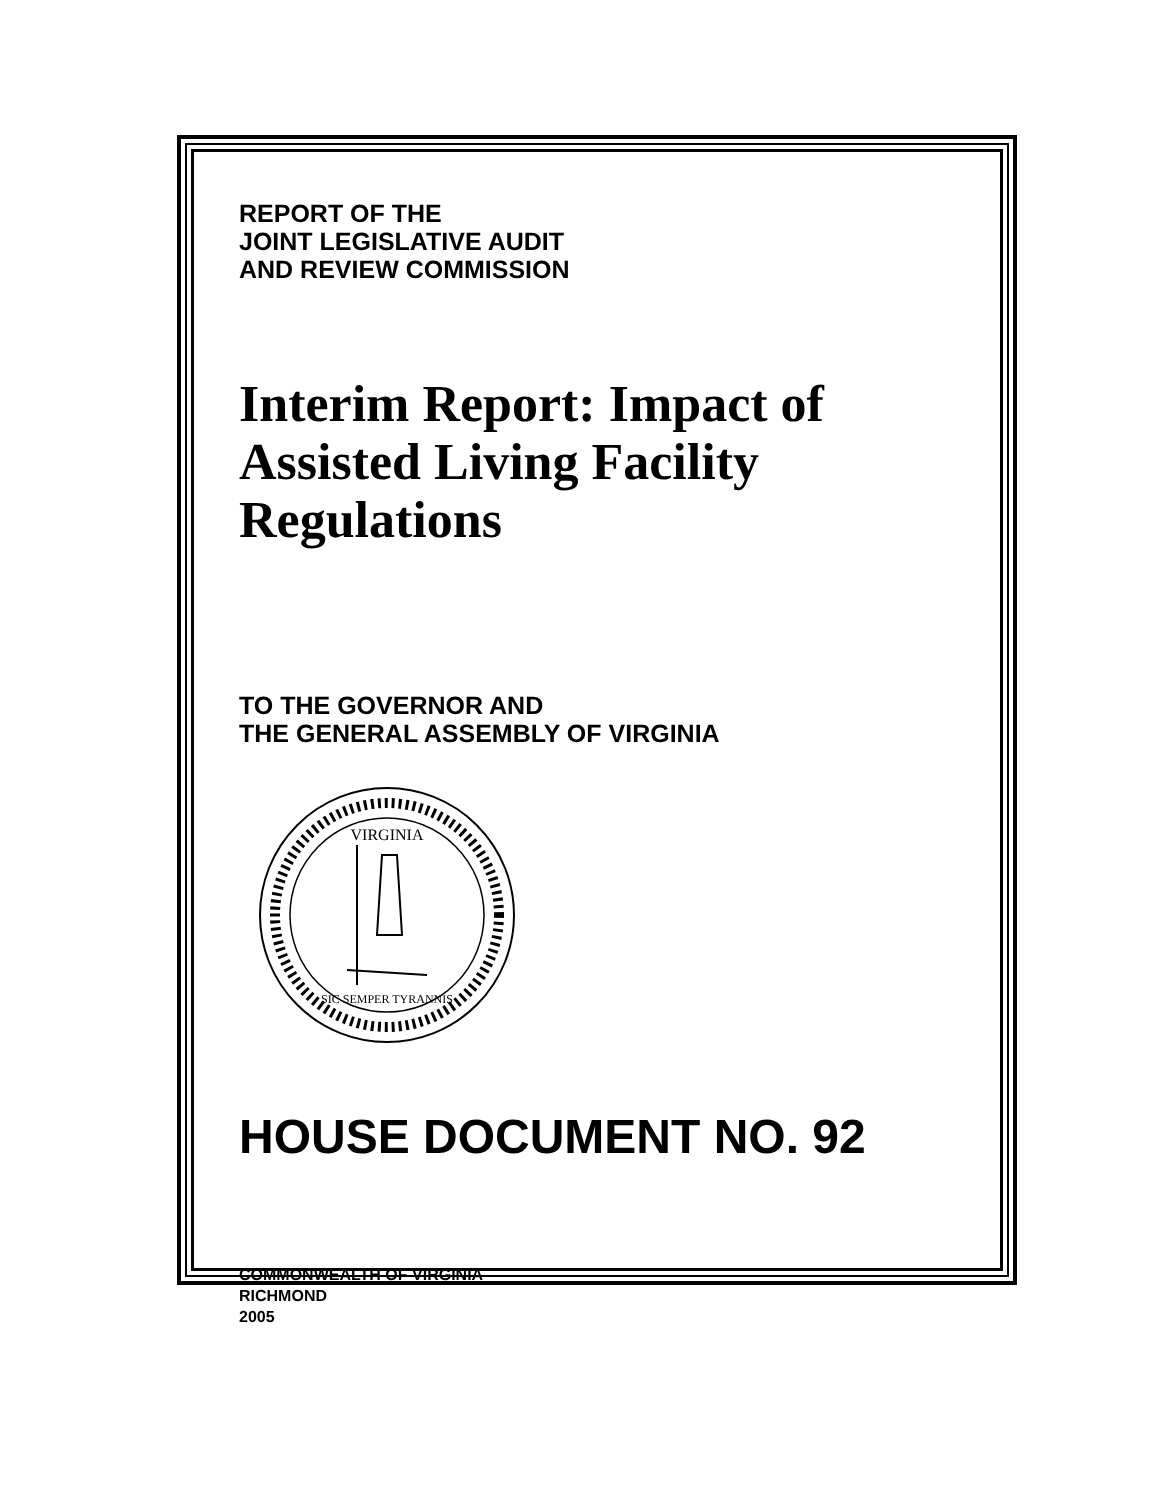REPORT OF THE
JOINT LEGISLATIVE AUDIT
AND REVIEW COMMISSION
Interim Report: Impact of
Assisted Living Facility Regulations
TO THE GOVERNOR AND
THE GENERAL ASSEMBLY OF VIRGINIA
VIRGINIA
SIC SEMPER TYRANNIS
HOUSE DOCUMENT NO. 92
COMMONWEALTH OF VIRGINIA
RICHMOND
2005